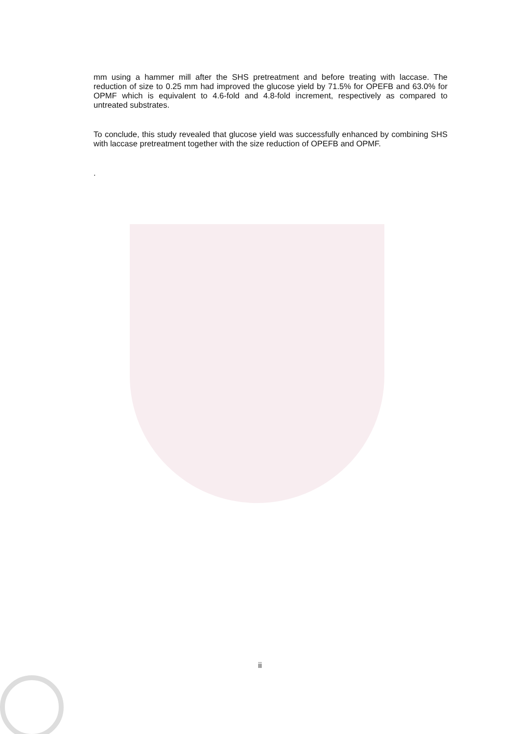mm using a hammer mill after the SHS pretreatment and before treating with laccase. The reduction of size to 0.25 mm had improved the glucose yield by 71.5% for OPEFB and 63.0% for OPMF which is equivalent to 4.6-fold and 4.8-fold increment, respectively as compared to untreated substrates.
To conclude, this study revealed that glucose yield was successfully enhanced by combining SHS with laccase pretreatment together with the size reduction of OPEFB and OPMF.
.
ii